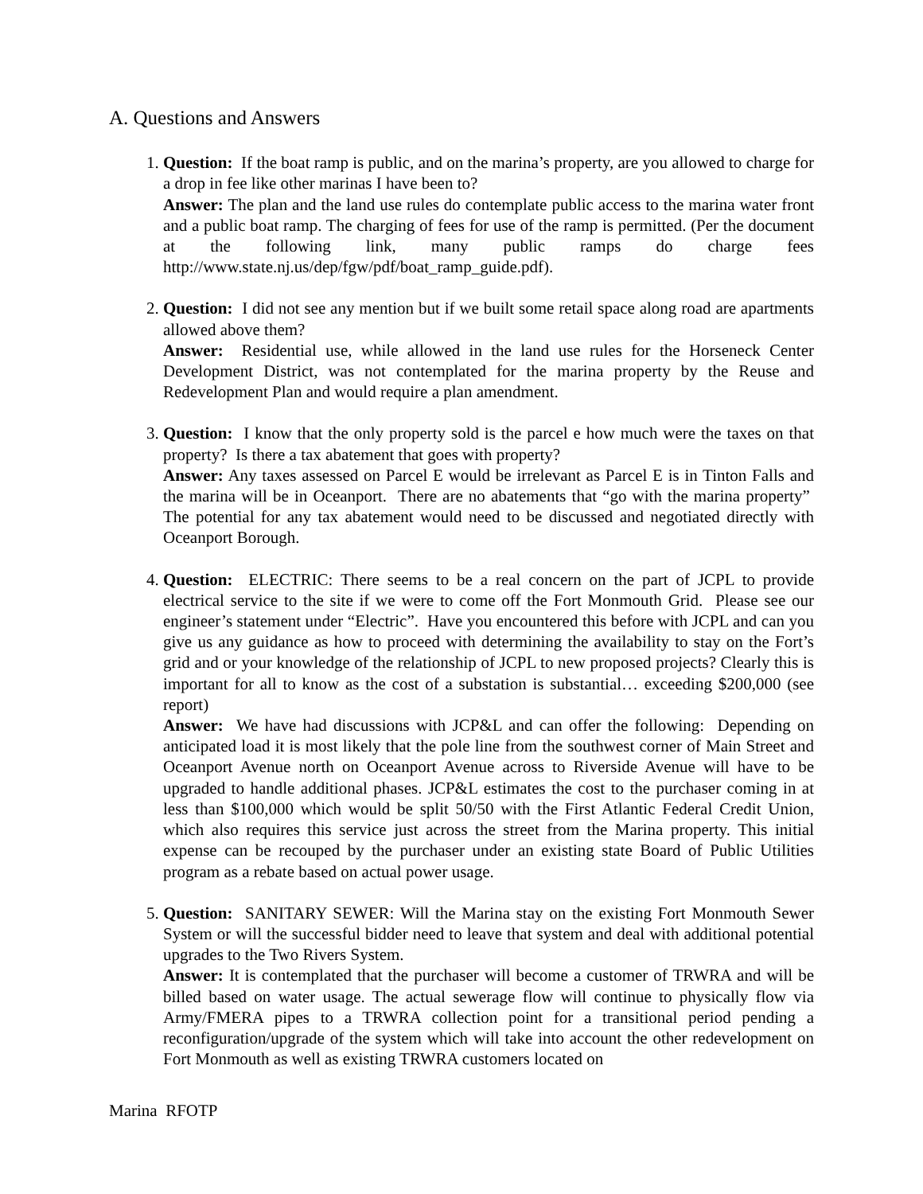A. Questions and Answers
1. Question: If the boat ramp is public, and on the marina’s property, are you allowed to charge for a drop in fee like other marinas I have been to?
Answer: The plan and the land use rules do contemplate public access to the marina water front and a public boat ramp. The charging of fees for use of the ramp is permitted. (Per the document at the following link, many public ramps do charge fees http://www.state.nj.us/dep/fgw/pdf/boat_ramp_guide.pdf).
2. Question: I did not see any mention but if we built some retail space along road are apartments allowed above them?
Answer: Residential use, while allowed in the land use rules for the Horseneck Center Development District, was not contemplated for the marina property by the Reuse and Redevelopment Plan and would require a plan amendment.
3. Question: I know that the only property sold is the parcel e how much were the taxes on that property? Is there a tax abatement that goes with property?
Answer: Any taxes assessed on Parcel E would be irrelevant as Parcel E is in Tinton Falls and the marina will be in Oceanport. There are no abatements that “go with the marina property” The potential for any tax abatement would need to be discussed and negotiated directly with Oceanport Borough.
4. Question: ELECTRIC: There seems to be a real concern on the part of JCPL to provide electrical service to the site if we were to come off the Fort Monmouth Grid. Please see our engineer’s statement under “Electric”. Have you encountered this before with JCPL and can you give us any guidance as how to proceed with determining the availability to stay on the Fort’s grid and or your knowledge of the relationship of JCPL to new proposed projects? Clearly this is important for all to know as the cost of a substation is substantial… exceeding $200,000 (see report)
Answer: We have had discussions with JCP&L and can offer the following: Depending on anticipated load it is most likely that the pole line from the southwest corner of Main Street and Oceanport Avenue north on Oceanport Avenue across to Riverside Avenue will have to be upgraded to handle additional phases. JCP&L estimates the cost to the purchaser coming in at less than $100,000 which would be split 50/50 with the First Atlantic Federal Credit Union, which also requires this service just across the street from the Marina property. This initial expense can be recouped by the purchaser under an existing state Board of Public Utilities program as a rebate based on actual power usage.
5. Question: SANITARY SEWER: Will the Marina stay on the existing Fort Monmouth Sewer System or will the successful bidder need to leave that system and deal with additional potential upgrades to the Two Rivers System.
Answer: It is contemplated that the purchaser will become a customer of TRWRA and will be billed based on water usage. The actual sewerage flow will continue to physically flow via Army/FMERA pipes to a TRWRA collection point for a transitional period pending a reconfiguration/upgrade of the system which will take into account the other redevelopment on Fort Monmouth as well as existing TRWRA customers located on
Marina RFOTP